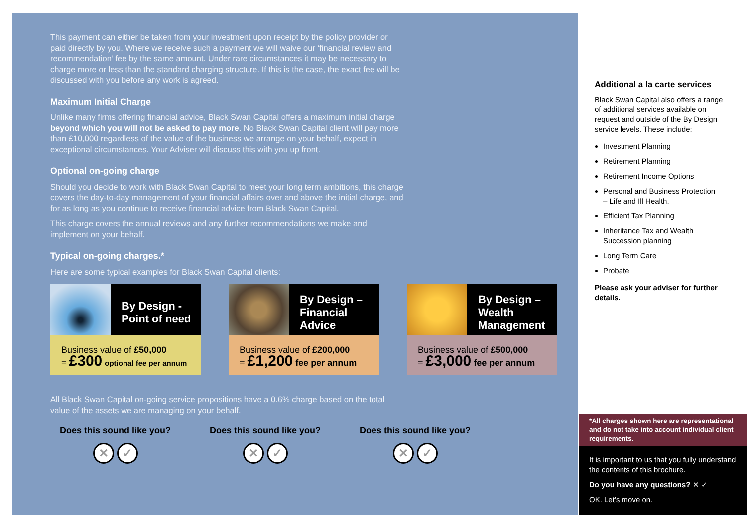This payment can either be taken from your investment upon receipt by the policy provider or paid directly by you. Where we receive such a payment we will waive our ‘financial review and recommendation’ fee by the same amount. Under rare circumstances it may be necessary to charge more or less than the standard charging structure. If this is the case, the exact fee will be discussed with you before any work is agreed.
Maximum Initial Charge
Unlike many firms offering financial advice, Black Swan Capital offers a maximum initial charge beyond which you will not be asked to pay more. No Black Swan Capital client will pay more than £10,000 regardless of the value of the business we arrange on your behalf, expect in exceptional circumstances. Your Adviser will discuss this with you up front.
Optional on-going charge
Should you decide to work with Black Swan Capital to meet your long term ambitions, this charge covers the day-to-day management of your financial affairs over and above the initial charge, and for as long as you continue to receive financial advice from Black Swan Capital.
This charge covers the annual reviews and any further recommendations we make and implement on your behalf.
Typical on-going charges.*
Here are some typical examples for Black Swan Capital clients:
By Design -
Point of need
Business value of £50,000
= £300 optional fee per annum
By Design –
Financial
Advice
Business value of £200,000
= £1,200 fee per annum
By Design –
Wealth
Management
Business value of £500,000
= £3,000 fee per annum
All Black Swan Capital on-going service propositions have a 0.6% charge based on the total value of the assets we are managing on your behalf.
Does this sound like you?
✕ ✓
Does this sound like you?
✕ ✓
Does this sound like you?
✕ ✓
Additional a la carte services
Black Swan Capital also offers a range of additional services available on request and outside of the By Design service levels. These include:
Investment Planning
Retirement Planning
Retirement Income Options
Personal and Business Protection
– Life and Ill Health.
Efficient Tax Planning
Inheritance Tax and Wealth Succession planning
Long Term Care
Probate
Please ask your adviser for further details.
*All charges shown here are representational and do not take into account individual client requirements.
It is important to us that you fully understand the contents of this brochure.
Do you have any questions? ✕ ✓
OK. Let’s move on.